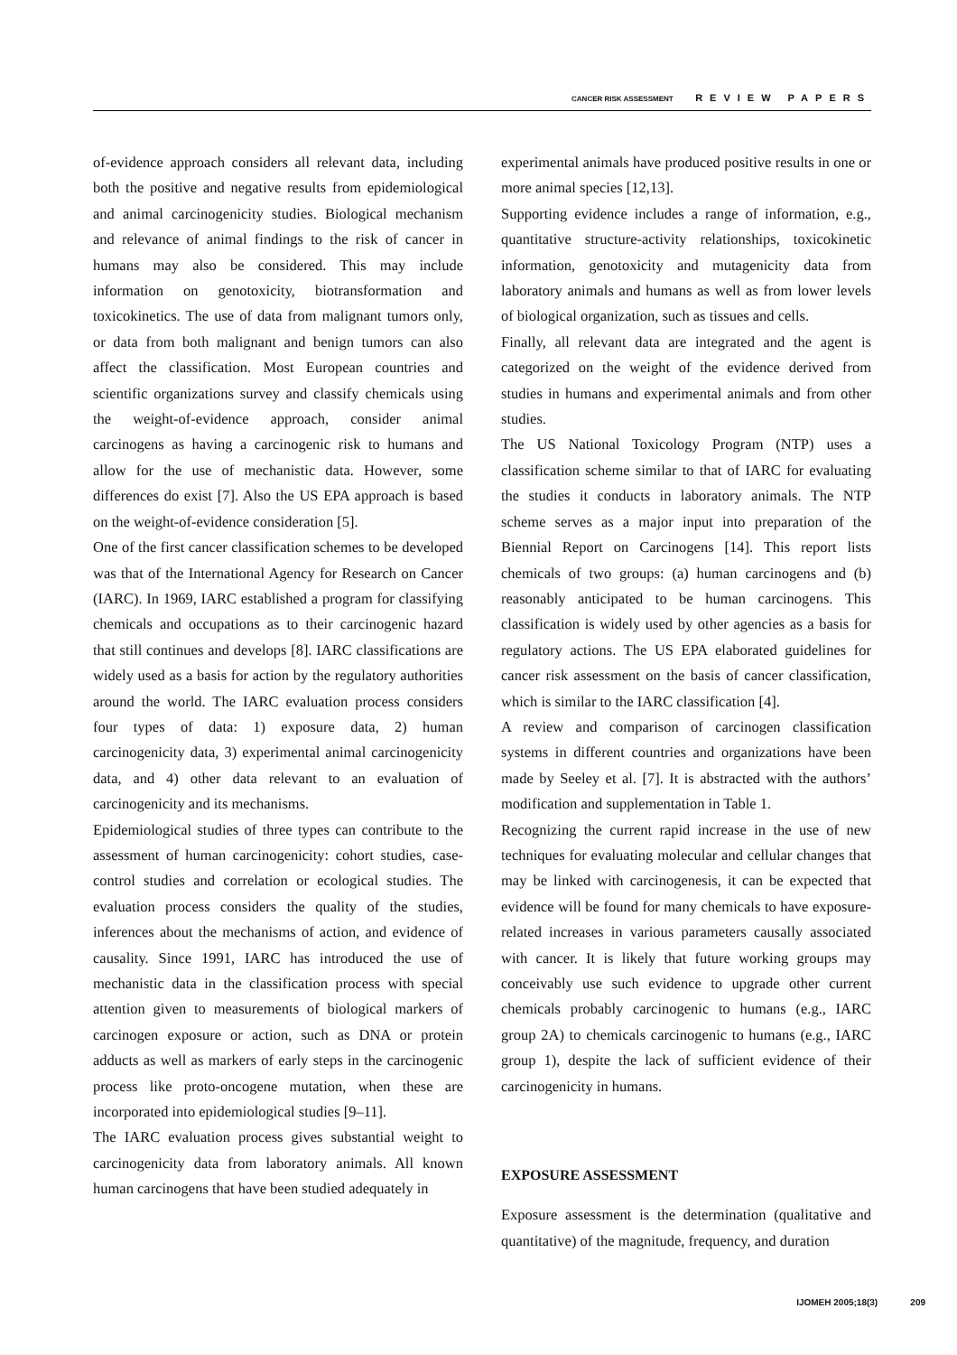CANCER RISK ASSESSMENT REVIEW PAPERS
of-evidence approach considers all relevant data, including both the positive and negative results from epidemiological and animal carcinogenicity studies. Biological mechanism and relevance of animal findings to the risk of cancer in humans may also be considered. This may include information on genotoxicity, biotransformation and toxicokinetics. The use of data from malignant tumors only, or data from both malignant and benign tumors can also affect the classification. Most European countries and scientific organizations survey and classify chemicals using the weight-of-evidence approach, consider animal carcinogens as having a carcinogenic risk to humans and allow for the use of mechanistic data. However, some differences do exist [7]. Also the US EPA approach is based on the weight-of-evidence consideration [5].
One of the first cancer classification schemes to be developed was that of the International Agency for Research on Cancer (IARC). In 1969, IARC established a program for classifying chemicals and occupations as to their carcinogenic hazard that still continues and develops [8]. IARC classifications are widely used as a basis for action by the regulatory authorities around the world. The IARC evaluation process considers four types of data: 1) exposure data, 2) human carcinogenicity data, 3) experimental animal carcinogenicity data, and 4) other data relevant to an evaluation of carcinogenicity and its mechanisms.
Epidemiological studies of three types can contribute to the assessment of human carcinogenicity: cohort studies, case-control studies and correlation or ecological studies. The evaluation process considers the quality of the studies, inferences about the mechanisms of action, and evidence of causality. Since 1991, IARC has introduced the use of mechanistic data in the classification process with special attention given to measurements of biological markers of carcinogen exposure or action, such as DNA or protein adducts as well as markers of early steps in the carcinogenic process like proto-oncogene mutation, when these are incorporated into epidemiological studies [9–11].
The IARC evaluation process gives substantial weight to carcinogenicity data from laboratory animals. All known human carcinogens that have been studied adequately in
experimental animals have produced positive results in one or more animal species [12,13].
Supporting evidence includes a range of information, e.g., quantitative structure-activity relationships, toxicokinetic information, genotoxicity and mutagenicity data from laboratory animals and humans as well as from lower levels of biological organization, such as tissues and cells.
Finally, all relevant data are integrated and the agent is categorized on the weight of the evidence derived from studies in humans and experimental animals and from other studies.
The US National Toxicology Program (NTP) uses a classification scheme similar to that of IARC for evaluating the studies it conducts in laboratory animals. The NTP scheme serves as a major input into preparation of the Biennial Report on Carcinogens [14]. This report lists chemicals of two groups: (a) human carcinogens and (b) reasonably anticipated to be human carcinogens. This classification is widely used by other agencies as a basis for regulatory actions. The US EPA elaborated guidelines for cancer risk assessment on the basis of cancer classification, which is similar to the IARC classification [4].
A review and comparison of carcinogen classification systems in different countries and organizations have been made by Seeley et al. [7]. It is abstracted with the authors’ modification and supplementation in Table 1.
Recognizing the current rapid increase in the use of new techniques for evaluating molecular and cellular changes that may be linked with carcinogenesis, it can be expected that evidence will be found for many chemicals to have exposure-related increases in various parameters causally associated with cancer. It is likely that future working groups may conceivably use such evidence to upgrade other current chemicals probably carcinogenic to humans (e.g., IARC group 2A) to chemicals carcinogenic to humans (e.g., IARC group 1), despite the lack of sufficient evidence of their carcinogenicity in humans.
EXPOSURE ASSESSMENT
Exposure assessment is the determination (qualitative and quantitative) of the magnitude, frequency, and duration
IJOMEH 2005;18(3) 209